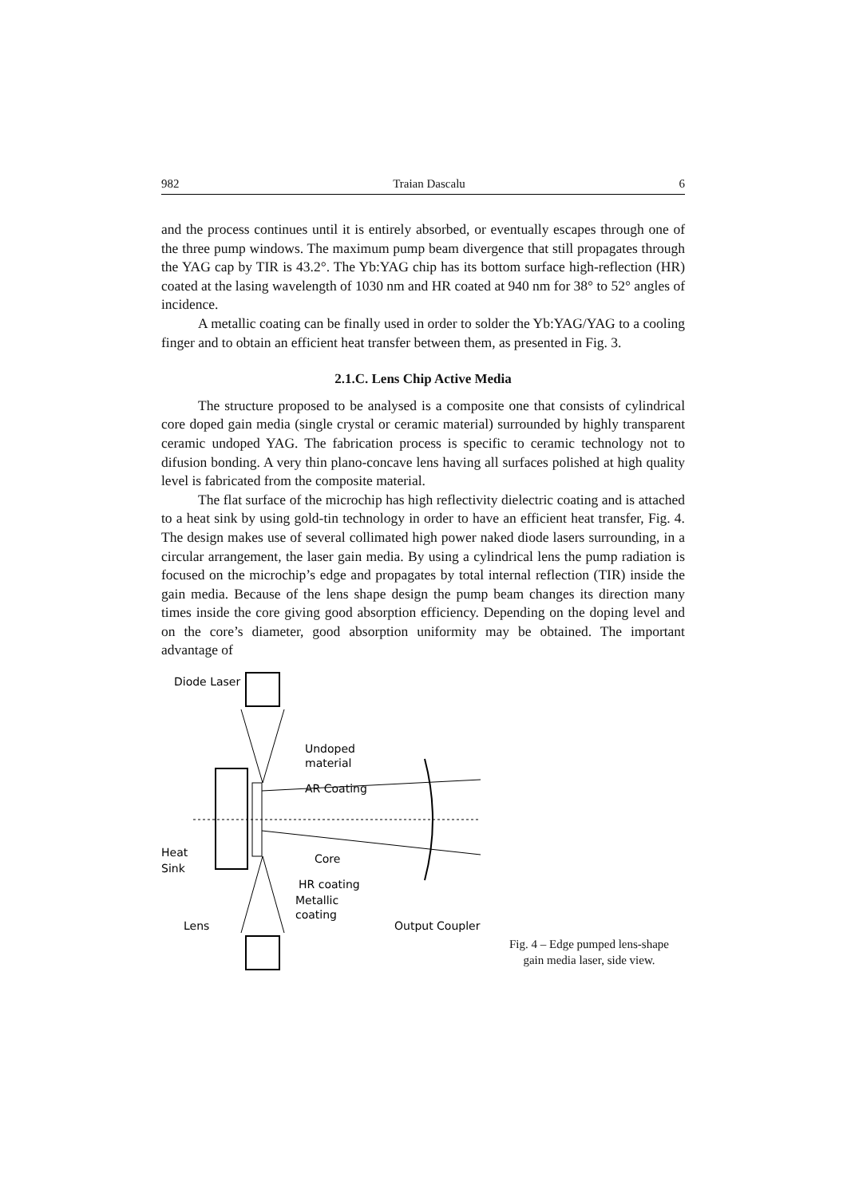982 Traian Dascalu 6
and the process continues until it is entirely absorbed, or eventually escapes through one of the three pump windows. The maximum pump beam divergence that still propagates through the YAG cap by TIR is 43.2°. The Yb:YAG chip has its bottom surface high-reflection (HR) coated at the lasing wavelength of 1030 nm and HR coated at 940 nm for 38° to 52° angles of incidence.
A metallic coating can be finally used in order to solder the Yb:YAG/YAG to a cooling finger and to obtain an efficient heat transfer between them, as presented in Fig. 3.
2.1.C. Lens Chip Active Media
The structure proposed to be analysed is a composite one that consists of cylindrical core doped gain media (single crystal or ceramic material) surrounded by highly transparent ceramic undoped YAG. The fabrication process is specific to ceramic technology not to difusion bonding. A very thin plano-concave lens having all surfaces polished at high quality level is fabricated from the composite material.
The flat surface of the microchip has high reflectivity dielectric coating and is attached to a heat sink by using gold-tin technology in order to have an efficient heat transfer, Fig. 4. The design makes use of several collimated high power naked diode lasers surrounding, in a circular arrangement, the laser gain media. By using a cylindrical lens the pump radiation is focused on the microchip’s edge and propagates by total internal reflection (TIR) inside the gain media. Because of the lens shape design the pump beam changes its direction many times inside the core giving good absorption efficiency. Depending on the doping level and on the core’s diameter, good absorption uniformity may be obtained. The important advantage of
Diode Laser
Undoped
material
AR Coating
Core
Heat
Sink
HR coating
Metallic
coating
Lens
Output Coupler
Fig. 4 – Edge pumped lens-shape
gain media laser, side view.